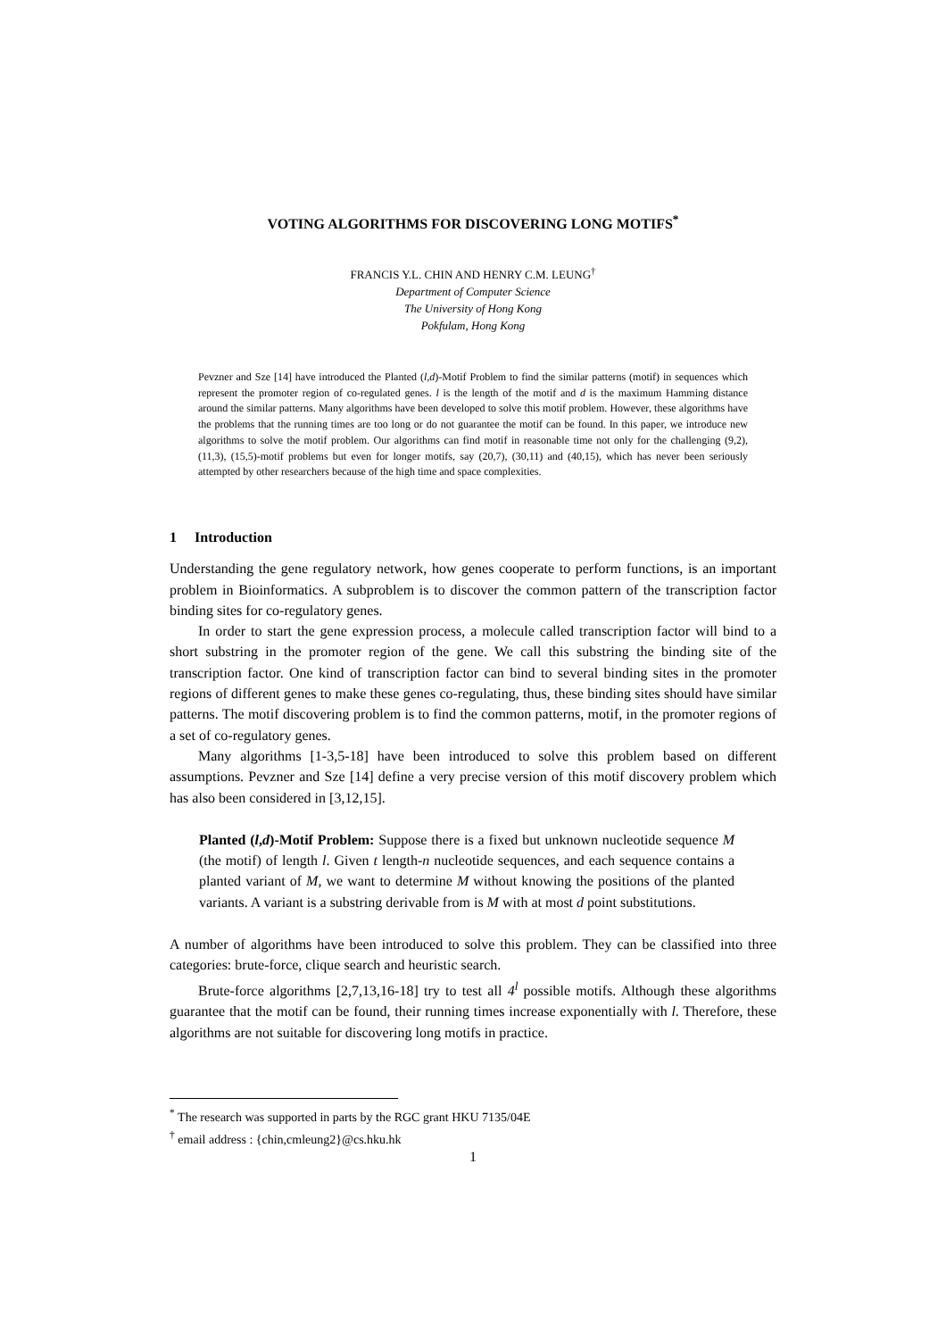VOTING ALGORITHMS FOR DISCOVERING LONG MOTIFS<sup>*</sup>
FRANCIS Y.L. CHIN AND HENRY C.M. LEUNG<sup>†</sup>
Department of Computer Science
The University of Hong Kong
Pokfulam, Hong Kong
Pevzner and Sze [14] have introduced the Planted (l,d)-Motif Problem to find the similar patterns (motif) in sequences which represent the promoter region of co-regulated genes. l is the length of the motif and d is the maximum Hamming distance around the similar patterns. Many algorithms have been developed to solve this motif problem. However, these algorithms have the problems that the running times are too long or do not guarantee the motif can be found. In this paper, we introduce new algorithms to solve the motif problem. Our algorithms can find motif in reasonable time not only for the challenging (9,2), (11,3), (15,5)-motif problems but even for longer motifs, say (20,7), (30,11) and (40,15), which has never been seriously attempted by other researchers because of the high time and space complexities.
1 Introduction
Understanding the gene regulatory network, how genes cooperate to perform functions, is an important problem in Bioinformatics. A subproblem is to discover the common pattern of the transcription factor binding sites for co-regulatory genes.
In order to start the gene expression process, a molecule called transcription factor will bind to a short substring in the promoter region of the gene. We call this substring the binding site of the transcription factor. One kind of transcription factor can bind to several binding sites in the promoter regions of different genes to make these genes co-regulating, thus, these binding sites should have similar patterns. The motif discovering problem is to find the common patterns, motif, in the promoter regions of a set of co-regulatory genes.
Many algorithms [1-3,5-18] have been introduced to solve this problem based on different assumptions. Pevzner and Sze [14] define a very precise version of this motif discovery problem which has also been considered in [3,12,15].
Planted (l,d)-Motif Problem: Suppose there is a fixed but unknown nucleotide sequence M (the motif) of length l. Given t length-n nucleotide sequences, and each sequence contains a planted variant of M, we want to determine M without knowing the positions of the planted variants. A variant is a substring derivable from is M with at most d point substitutions.
A number of algorithms have been introduced to solve this problem. They can be classified into three categories: brute-force, clique search and heuristic search.
Brute-force algorithms [2,7,13,16-18] try to test all 4<sup>l</sup> possible motifs. Although these algorithms guarantee that the motif can be found, their running times increase exponentially with l. Therefore, these algorithms are not suitable for discovering long motifs in practice.
<sup>*</sup> The research was supported in parts by the RGC grant HKU 7135/04E
<sup>†</sup> email address : {chin,cmleung2}@cs.hku.hk
1